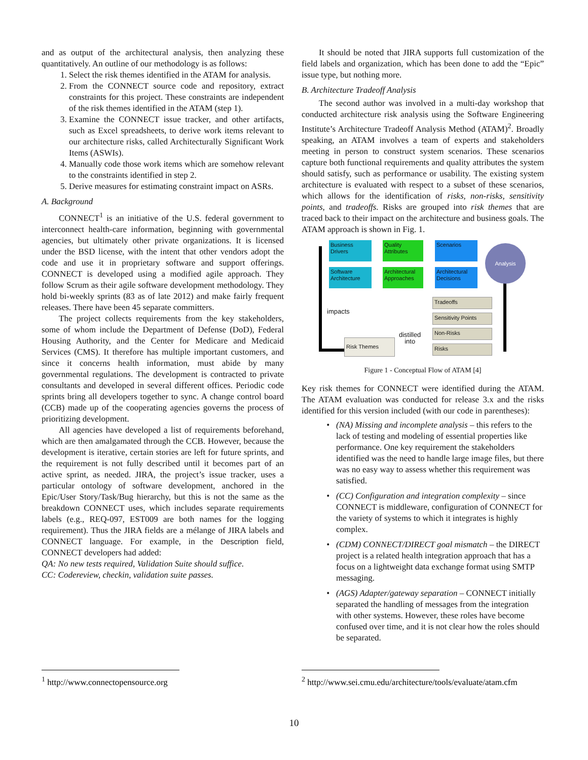and as output of the architectural analysis, then analyzing these quantitatively. An outline of our methodology is as follows:
1. Select the risk themes identified in the ATAM for analysis.
2. From the CONNECT source code and repository, extract constraints for this project. These constraints are independent of the risk themes identified in the ATAM (step 1).
3. Examine the CONNECT issue tracker, and other artifacts, such as Excel spreadsheets, to derive work items relevant to our architecture risks, called Architecturally Significant Work Items (ASWIs).
4. Manually code those work items which are somehow relevant to the constraints identified in step 2.
5. Derive measures for estimating constraint impact on ASRs.
A. Background
CONNECT<sup>1</sup> is an initiative of the U.S. federal government to interconnect health-care information, beginning with governmental agencies, but ultimately other private organizations. It is licensed under the BSD license, with the intent that other vendors adopt the code and use it in proprietary software and support offerings. CONNECT is developed using a modified agile approach. They follow Scrum as their agile software development methodology. They hold bi-weekly sprints (83 as of late 2012) and make fairly frequent releases. There have been 45 separate committers.
The project collects requirements from the key stakeholders, some of whom include the Department of Defense (DoD), Federal Housing Authority, and the Center for Medicare and Medicaid Services (CMS). It therefore has multiple important customers, and since it concerns health information, must abide by many governmental regulations. The development is contracted to private consultants and developed in several different offices. Periodic code sprints bring all developers together to sync. A change control board (CCB) made up of the cooperating agencies governs the process of prioritizing development.
All agencies have developed a list of requirements beforehand, which are then amalgamated through the CCB. However, because the development is iterative, certain stories are left for future sprints, and the requirement is not fully described until it becomes part of an active sprint, as needed. JIRA, the project’s issue tracker, uses a particular ontology of software development, anchored in the Epic/User Story/Task/Bug hierarchy, but this is not the same as the breakdown CONNECT uses, which includes separate requirements labels (e.g., REQ-097, EST009 are both names for the logging requirement). Thus the JIRA fields are a mélange of JIRA labels and CONNECT language. For example, in the Description field, CONNECT developers had added:
QA: No new tests required, Validation Suite should suffice.
CC: Codereview, checkin, validation suite passes.
It should be noted that JIRA supports full customization of the field labels and organization, which has been done to add the “Epic” issue type, but nothing more.
B. Architecture Tradeoff Analysis
The second author was involved in a multi-day workshop that conducted architecture risk analysis using the Software Engineering Institute’s Architecture Tradeoff Analysis Method (ATAM)<sup>2</sup>. Broadly speaking, an ATAM involves a team of experts and stakeholders meeting in person to construct system scenarios. These scenarios capture both functional requirements and quality attributes the system should satisfy, such as performance or usability. The existing system architecture is evaluated with respect to a subset of these scenarios, which allows for the identification of risks, non-risks, sensitivity points, and tradeoffs. Risks are grouped into risk themes that are traced back to their impact on the architecture and business goals. The ATAM approach is shown in Fig. 1.
Business Drivers
Quality Attributes
Scenarios
Software Architecture
Architectural Approaches
Architectural Decisions
Analysis
Tradeoffs
Sensitivity Points
Non-Risks
Risks
Risk Themes
impacts
distilled
into
Figure 1 - Conceptual Flow of ATAM [4]
Key risk themes for CONNECT were identified during the ATAM. The ATAM evaluation was conducted for release 3.x and the risks identified for this version included (with our code in parentheses):
(NA) Missing and incomplete analysis – this refers to the lack of testing and modeling of essential properties like performance. One key requirement the stakeholders identified was the need to handle large image files, but there was no easy way to assess whether this requirement was satisfied.
(CC) Configuration and integration complexity – since CONNECT is middleware, configuration of CONNECT for the variety of systems to which it integrates is highly complex.
(CDM) CONNECT/DIRECT goal mismatch – the DIRECT project is a related health integration approach that has a focus on a lightweight data exchange format using SMTP messaging.
(AGS) Adapter/gateway separation – CONNECT initially separated the handling of messages from the integration with other systems. However, these roles have become confused over time, and it is not clear how the roles should be separated.
<sup>1</sup> http://www.connectopensource.org
<sup>2</sup> http://www.sei.cmu.edu/architecture/tools/evaluate/atam.cfm
10